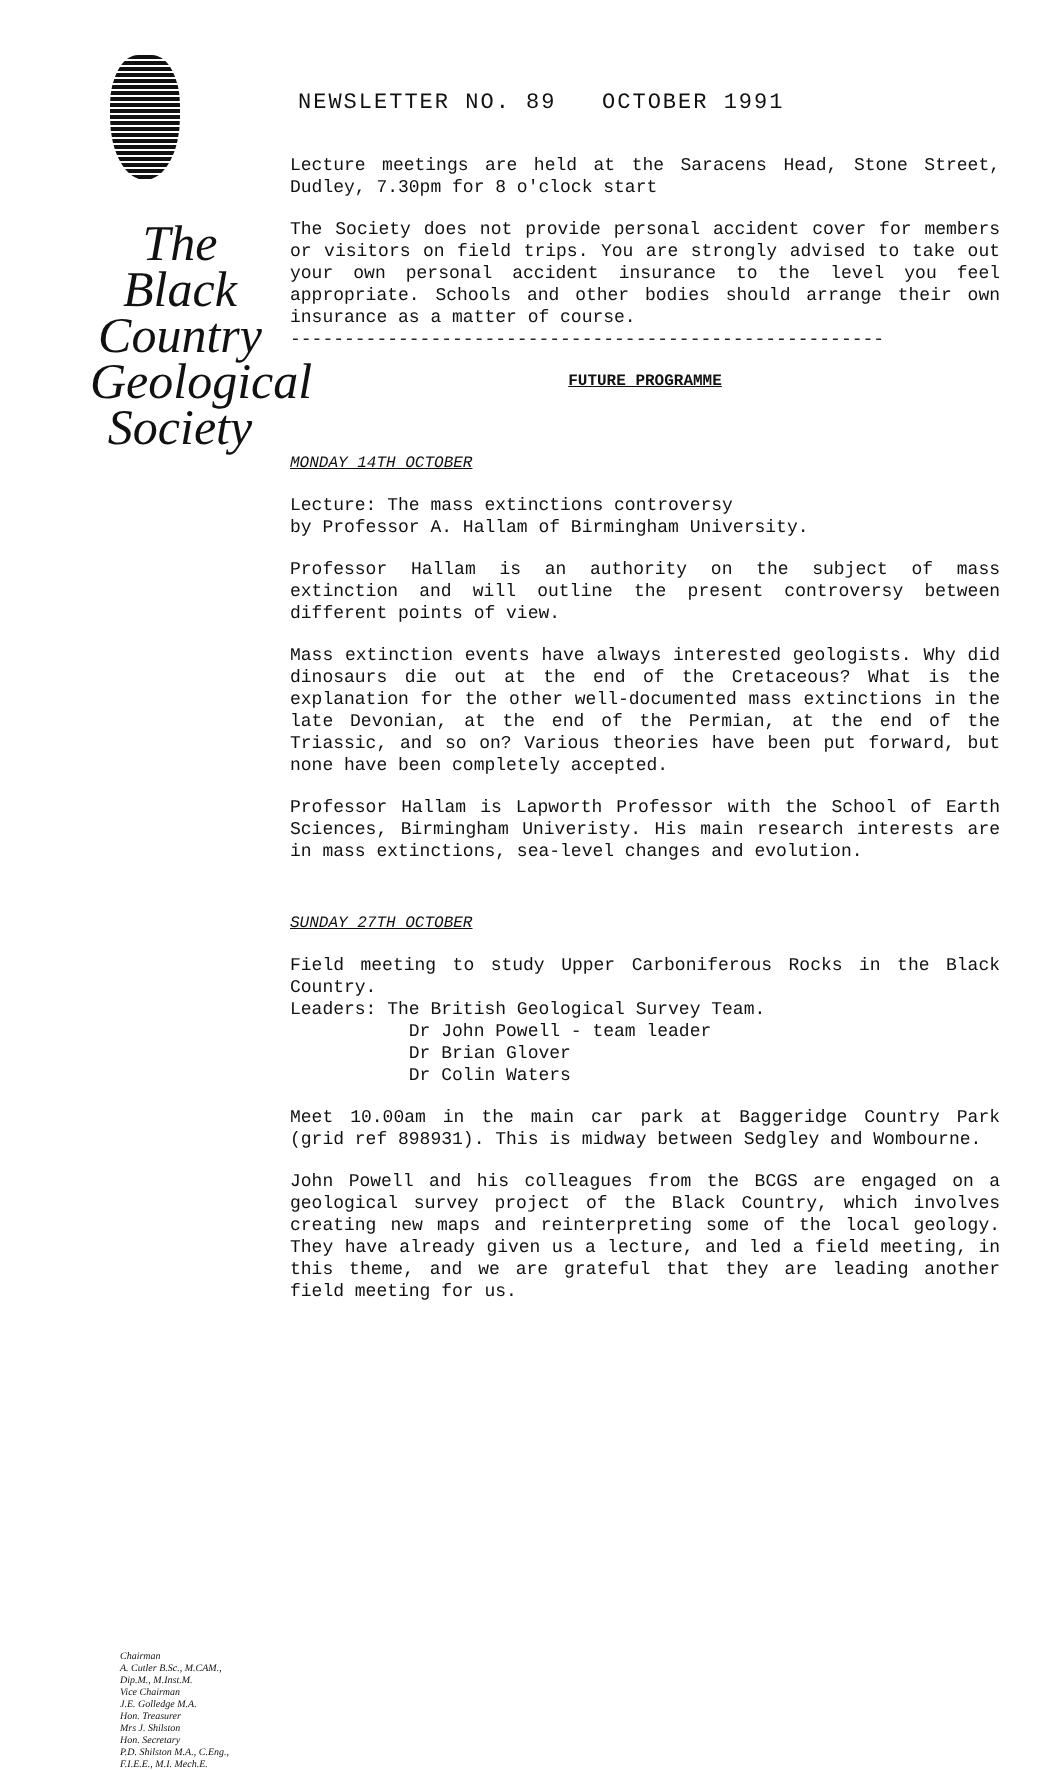The
Black
Country
Geological
Society
Chairman
A. Cutler B.Sc., M.CAM.,
Dip.M., M.Inst.M.
Vice Chairman
J.E. Golledge M.A.
Hon. Treasurer
Mrs J. Shilston
Hon. Secretary
P.D. Shilston M.A., C.Eng.,
F.I.E.E., M.I. Mech.E.
NEWSLETTER NO. 89 OCTOBER 1991
Lecture meetings are held at the Saracens Head, Stone Street, Dudley, 7.30pm for 8 o'clock start
The Society does not provide personal accident cover for members or visitors on field trips. You are strongly advised to take out your own personal accident insurance to the level you feel appropriate. Schools and other bodies should arrange their own insurance as a matter of course.
-------------------------------------------------------
FUTURE PROGRAMME
MONDAY 14TH OCTOBER
Lecture: The mass extinctions controversy
by Professor A. Hallam of Birmingham University.
Professor Hallam is an authority on the subject of mass extinction and will outline the present controversy between different points of view.
Mass extinction events have always interested geologists. Why did dinosaurs die out at the end of the Cretaceous? What is the explanation for the other well-documented mass extinctions in the late Devonian, at the end of the Permian, at the end of the Triassic, and so on? Various theories have been put forward, but none have been completely accepted.
Professor Hallam is Lapworth Professor with the School of Earth Sciences, Birmingham Univeristy. His main research interests are in mass extinctions, sea-level changes and evolution.
SUNDAY 27TH OCTOBER
Field meeting to study Upper Carboniferous Rocks in the Black Country.
Leaders: The British Geological Survey Team.
Dr John Powell - team leader
Dr Brian Glover
Dr Colin Waters
Meet 10.00am in the main car park at Baggeridge Country Park (grid ref 898931). This is midway between Sedgley and Wombourne.
John Powell and his colleagues from the BCGS are engaged on a geological survey project of the Black Country, which involves creating new maps and reinterpreting some of the local geology. They have already given us a lecture, and led a field meeting, in this theme, and we are grateful that they are leading another field meeting for us.